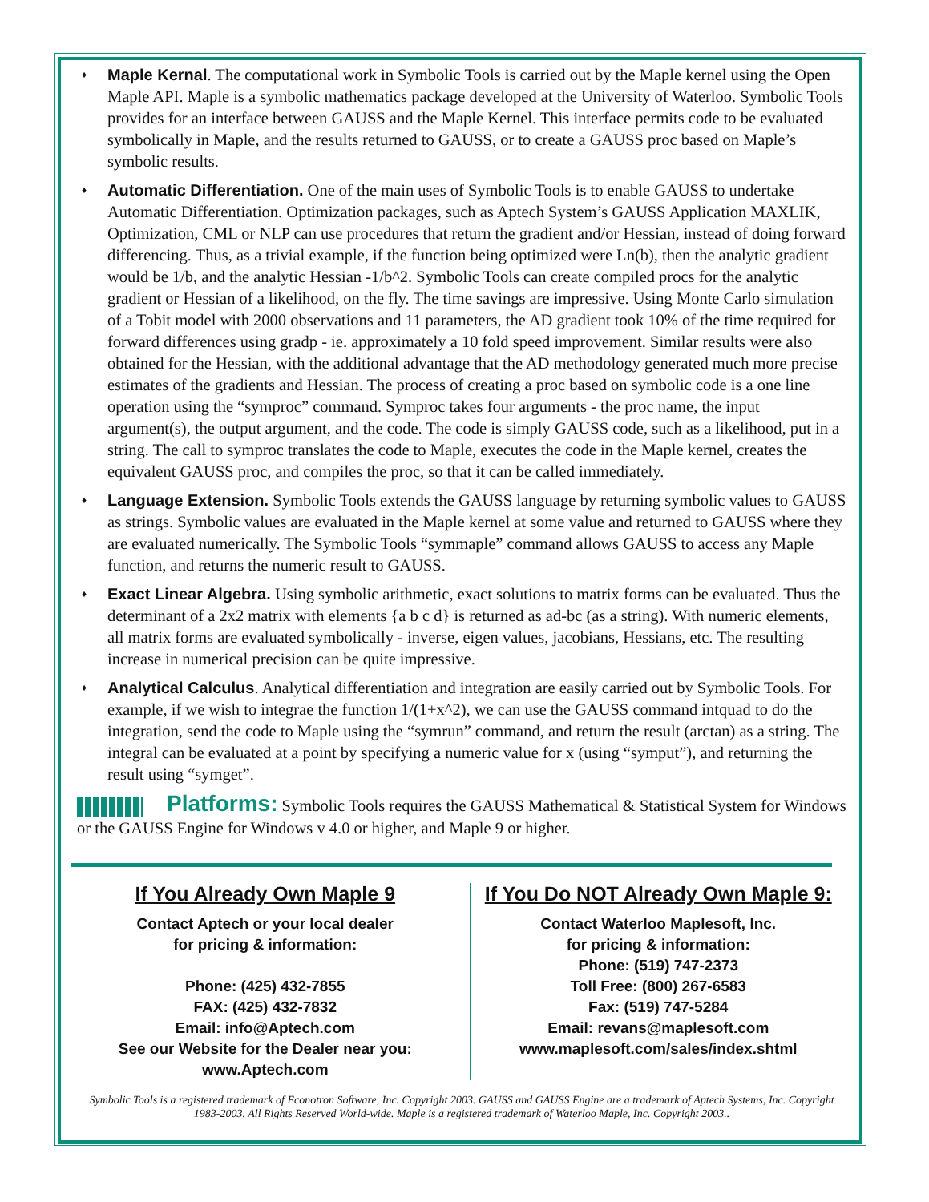♦ Maple Kernal. The computational work in Symbolic Tools is carried out by the Maple kernel using the Open Maple API. Maple is a symbolic mathematics package developed at the University of Waterloo. Symbolic Tools provides for an interface between GAUSS and the Maple Kernel. This interface permits code to be evaluated symbolically in Maple, and the results returned to GAUSS, or to create a GAUSS proc based on Maple’s symbolic results.
♦ Automatic Differentiation. One of the main uses of Symbolic Tools is to enable GAUSS to undertake Automatic Differentiation. Optimization packages, such as Aptech System’s GAUSS Application MAXLIK, Optimization, CML or NLP can use procedures that return the gradient and/or Hessian, instead of doing forward differencing. Thus, as a trivial example, if the function being optimized were Ln(b), then the analytic gradient would be 1/b, and the analytic Hessian -1/b^2. Symbolic Tools can create compiled procs for the analytic gradient or Hessian of a likelihood, on the fly. The time savings are impressive. Using Monte Carlo simulation of a Tobit model with 2000 observations and 11 parameters, the AD gradient took 10% of the time required for forward differences using gradp - ie. approximately a 10 fold speed improvement. Similar results were also obtained for the Hessian, with the additional advantage that the AD methodology generated much more precise estimates of the gradients and Hessian. The process of creating a proc based on symbolic code is a one line operation using the “symproc” command. Symproc takes four arguments - the proc name, the input argument(s), the output argument, and the code. The code is simply GAUSS code, such as a likelihood, put in a string. The call to symproc translates the code to Maple, executes the code in the Maple kernel, creates the equivalent GAUSS proc, and compiles the proc, so that it can be called immediately.
♦ Language Extension. Symbolic Tools extends the GAUSS language by returning symbolic values to GAUSS as strings. Symbolic values are evaluated in the Maple kernel at some value and returned to GAUSS where they are evaluated numerically. The Symbolic Tools “symmaple” command allows GAUSS to access any Maple function, and returns the numeric result to GAUSS.
♦ Exact Linear Algebra. Using symbolic arithmetic, exact solutions to matrix forms can be evaluated. Thus the determinant of a 2x2 matrix with elements {a b c d} is returned as ad-bc (as a string). With numeric elements, all matrix forms are evaluated symbolically - inverse, eigen values, jacobians, Hessians, etc. The resulting increase in numerical precision can be quite impressive.
♦ Analytical Calculus. Analytical differentiation and integration are easily carried out by Symbolic Tools. For example, if we wish to integrae the function 1/(1+x^2), we can use the GAUSS command intquad to do the integration, send the code to Maple using the “symrun” command, and return the result (arctan) as a string. The integral can be evaluated at a point by specifying a numeric value for x (using “symput”), and returning the result using “symget”.
Platforms: Symbolic Tools requires the GAUSS Mathematical & Statistical System for Windows or the GAUSS Engine for Windows v 4.0 or higher, and Maple 9 or higher.
If You Already Own Maple 9
Contact Aptech or your local dealer
for pricing & information:
Phone: (425) 432-7855
FAX: (425) 432-7832
Email: info@Aptech.com
See our Website for the Dealer near you:
www.Aptech.com
If You Do NOT Already Own Maple 9:
Contact Waterloo Maplesoft, Inc.
for pricing & information:
Phone: (519) 747-2373
Toll Free: (800) 267-6583
Fax: (519) 747-5284
Email: revans@maplesoft.com
www.maplesoft.com/sales/index.shtml
Symbolic Tools is a registered trademark of Econotron Software, Inc. Copyright 2003. GAUSS and GAUSS Engine are a trademark of Aptech Systems, Inc. Copyright 1983-2003. All Rights Reserved World-wide. Maple is a registered trademark of Waterloo Maple, Inc. Copyright 2003..